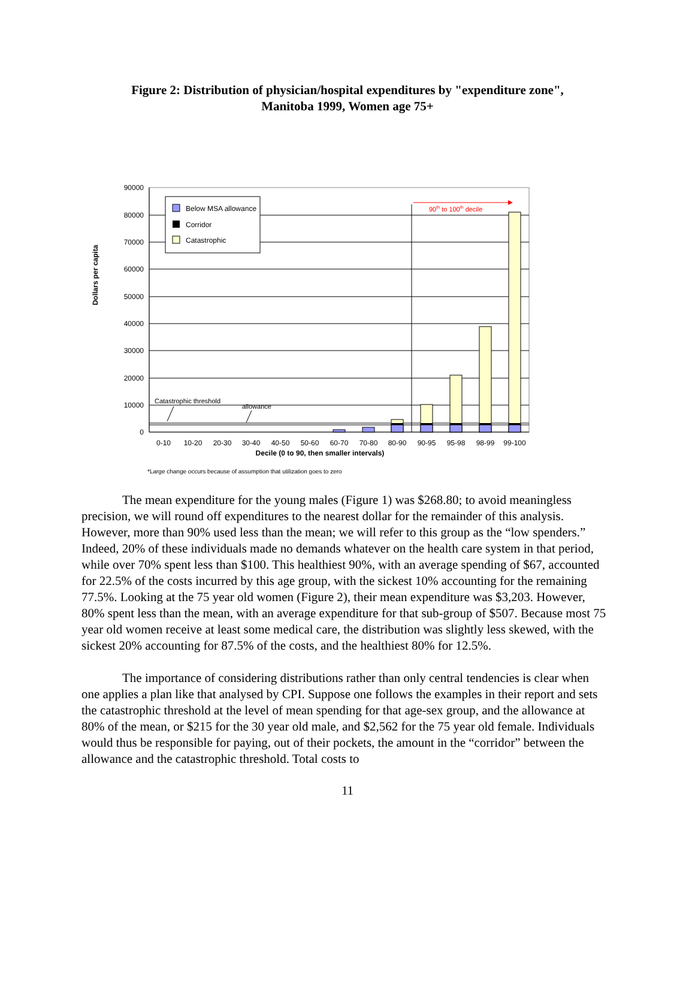Figure 2: Distribution of physician/hospital expenditures by "expenditure zone",
Manitoba 1999, Women age 75+
90000
80000
70000
60000
50000
40000
30000
20000
10000
0
0-10
10-20
20-30
30-40
40-50
50-60
60-70
70-80
80-90
90-95
95-98
98-99
99-100
Decile (0 to 90, then smaller intervals)
Dollars per capita
Below MSA allowance
Corridor
Catastrophic
90th to 100th decile
Catastrophic threshold
allowance
*Large change occurs because of assumption that utilization goes to zero
The mean expenditure for the young males (Figure 1) was $268.80; to avoid meaningless precision, we will round off expenditures to the nearest dollar for the remainder of this analysis. However, more than 90% used less than the mean; we will refer to this group as the “low spenders.” Indeed, 20% of these individuals made no demands whatever on the health care system in that period, while over 70% spent less than $100. This healthiest 90%, with an average spending of $67, accounted for 22.5% of the costs incurred by this age group, with the sickest 10% accounting for the remaining 77.5%. Looking at the 75 year old women (Figure 2), their mean expenditure was $3,203. However, 80% spent less than the mean, with an average expenditure for that sub-group of $507. Because most 75 year old women receive at least some medical care, the distribution was slightly less skewed, with the sickest 20% accounting for 87.5% of the costs, and the healthiest 80% for 12.5%.
The importance of considering distributions rather than only central tendencies is clear when one applies a plan like that analysed by CPI. Suppose one follows the examples in their report and sets the catastrophic threshold at the level of mean spending for that age-sex group, and the allowance at 80% of the mean, or $215 for the 30 year old male, and $2,562 for the 75 year old female. Individuals would thus be responsible for paying, out of their pockets, the amount in the “corridor” between the allowance and the catastrophic threshold. Total costs to
11